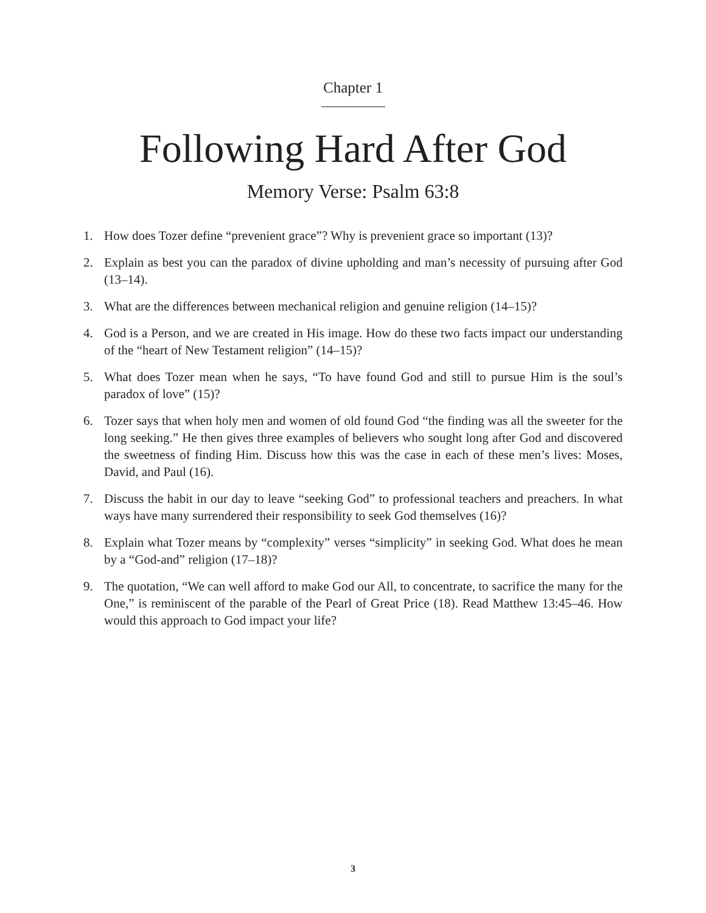Chapter 1
Following Hard After God
Memory Verse: Psalm 63:8
1. How does Tozer define “prevenient grace”? Why is prevenient grace so important (13)?
2. Explain as best you can the paradox of divine upholding and man’s necessity of pursuing after God (13–14).
3. What are the differences between mechanical religion and genuine religion (14–15)?
4. God is a Person, and we are created in His image. How do these two facts impact our understanding of the “heart of New Testament religion” (14–15)?
5. What does Tozer mean when he says, “To have found God and still to pursue Him is the soul’s paradox of love” (15)?
6. Tozer says that when holy men and women of old found God “the finding was all the sweeter for the long seeking.” He then gives three examples of believers who sought long after God and discovered the sweetness of finding Him. Discuss how this was the case in each of these men’s lives: Moses, David, and Paul (16).
7. Discuss the habit in our day to leave “seeking God” to professional teachers and preachers. In what ways have many surrendered their responsibility to seek God themselves (16)?
8. Explain what Tozer means by “complexity” verses “simplicity” in seeking God. What does he mean by a “God-and” religion (17–18)?
9. The quotation, “We can well afford to make God our All, to concentrate, to sacrifice the many for the One,” is reminiscent of the parable of the Pearl of Great Price (18). Read Matthew 13:45–46. How would this approach to God impact your life?
3